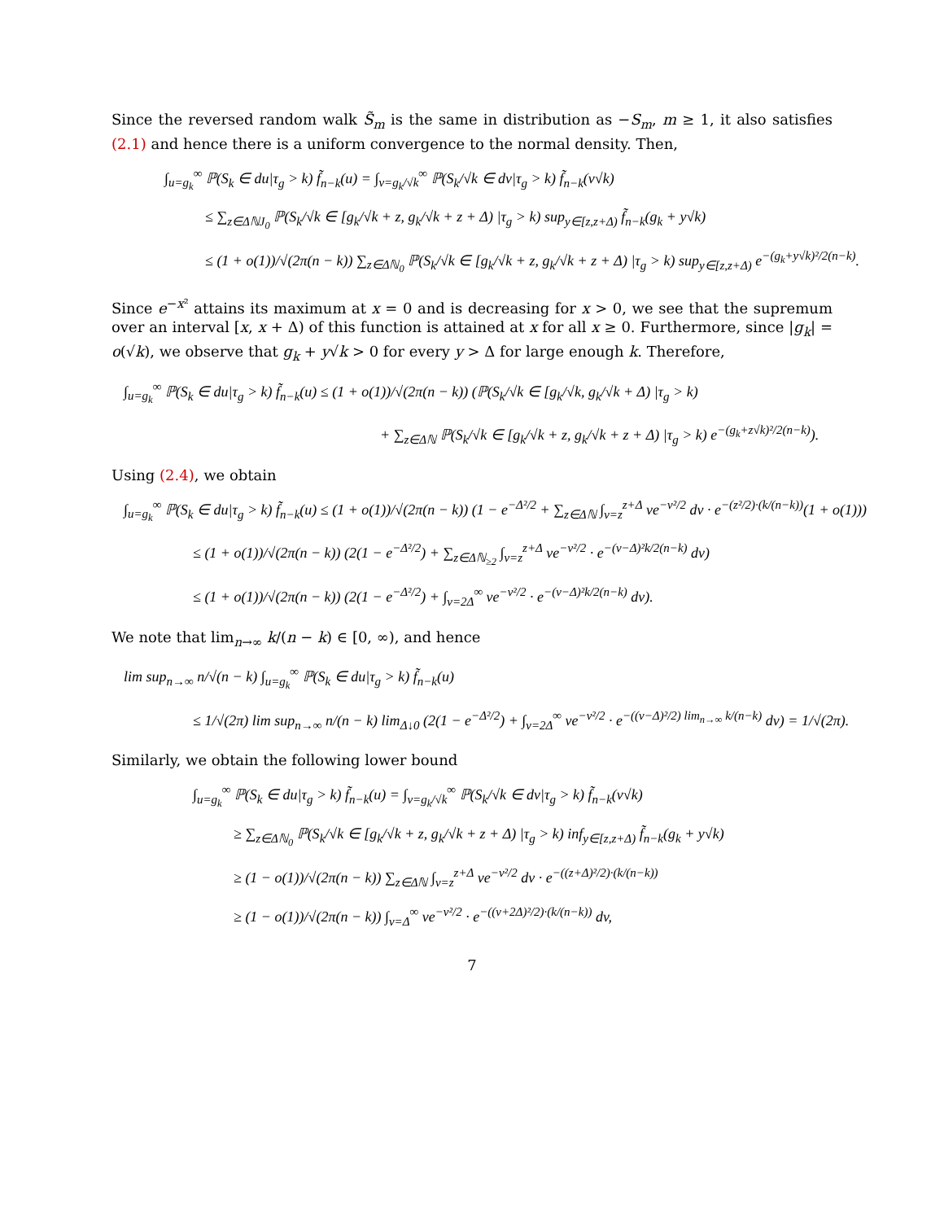Since the reversed random walk S̃<sub>m</sub> is the same in distribution as −S<sub>m</sub>, m ≥ 1, it also satisfies (2.1) and hence there is a uniform convergence to the normal density. Then,
∫<sub>u=g<sub>k</sub></sub><sup>∞</sup> ℙ(S<sub>k</sub> ∈ du|τ<sub>g</sub> > k) f̃<sub>n−k</sub>(u) = ∫<sub>v=g<sub>k</sub>/√k</sub><sup>∞</sup> ℙ(S<sub>k</sub>/√k ∈ dv|τ<sub>g</sub> > k) f̃<sub>n−k</sub>(v√k)
≤ ∑<sub>z∈ΔℕJ<sub>0</sub></sub> ℙ(S<sub>k</sub>/√k ∈ [g<sub>k</sub>/√k + z, g<sub>k</sub>/√k + z + Δ) |τ<sub>g</sub> > k) sup<sub>y∈[z,z+Δ)</sub> f̃<sub>n−k</sub>(g<sub>k</sub> + y√k)
≤ (1 + o(1))/√(2π(n − k)) ∑<sub>z∈Δℕ<sub>0</sub></sub> ℙ(S<sub>k</sub>/√k ∈ [g<sub>k</sub>/√k + z, g<sub>k</sub>/√k + z + Δ) |τ<sub>g</sub> > k) sup<sub>y∈[z,z+Δ)</sub> e<sup>−(g<sub>k</sub>+y√k)²/2(n−k)</sup>.
Since e<sup>−x²</sup> attains its maximum at x = 0 and is decreasing for x > 0, we see that the supremum over an interval [x, x + Δ) of this function is attained at x for all x ≥ 0. Furthermore, since |g<sub>k</sub>| = o(√k), we observe that g<sub>k</sub> + y√k > 0 for every y > Δ for large enough k. Therefore,
∫<sub>u=g<sub>k</sub></sub><sup>∞</sup> ℙ(S<sub>k</sub> ∈ du|τ<sub>g</sub> > k) f̃<sub>n−k</sub>(u) ≤ (1 + o(1))/√(2π(n − k)) (ℙ(S<sub>k</sub>/√k ∈ [g<sub>k</sub>/√k, g<sub>k</sub>/√k + Δ) |τ<sub>g</sub> > k)
+ ∑<sub>z∈Δℕ</sub> ℙ(S<sub>k</sub>/√k ∈ [g<sub>k</sub>/√k + z, g<sub>k</sub>/√k + z + Δ) |τ<sub>g</sub> > k) e<sup>−(g<sub>k</sub>+z√k)²/2(n−k)</sup>).
Using (2.4), we obtain
∫<sub>u=g<sub>k</sub></sub><sup>∞</sup> ℙ(S<sub>k</sub> ∈ du|τ<sub>g</sub> > k) f̃<sub>n−k</sub>(u) ≤ (1 + o(1))/√(2π(n − k)) (1 − e<sup>−Δ²/2</sup> + ∑<sub>z∈Δℕ</sub> ∫<sub>v=z</sub><sup>z+Δ</sup> ve<sup>−v²/2</sup> dv · e<sup>−(z²/2)·(k/(n−k))</sup>(1 + o(1)))
≤ (1 + o(1))/√(2π(n − k)) (2(1 − e<sup>−Δ²/2</sup>) + ∑<sub>z∈Δℕ<sub>≥2</sub></sub> ∫<sub>v=z</sub><sup>z+Δ</sup> ve<sup>−v²/2</sup> · e<sup>−(v−Δ)²k/2(n−k)</sup> dv)
≤ (1 + o(1))/√(2π(n − k)) (2(1 − e<sup>−Δ²/2</sup>) + ∫<sub>v=2Δ</sub><sup>∞</sup> ve<sup>−v²/2</sup> · e<sup>−(v−Δ)²k/2(n−k)</sup> dv).
We note that lim<sub>n→∞</sub> k/(n − k) ∈ [0, ∞), and hence
lim sup<sub>n→∞</sub> n/√(n − k) ∫<sub>u=g<sub>k</sub></sub><sup>∞</sup> ℙ(S<sub>k</sub> ∈ du|τ<sub>g</sub> > k) f̃<sub>n−k</sub>(u)
≤ 1/√(2π) lim sup<sub>n→∞</sub> n/(n − k) lim<sub>Δ↓0</sub> (2(1 − e<sup>−Δ²/2</sup>) + ∫<sub>v=2Δ</sub><sup>∞</sup> ve<sup>−v²/2</sup> · e<sup>−((v−Δ)²/2) lim<sub>n→∞</sub> k/(n−k)</sup> dv) = 1/√(2π).
Similarly, we obtain the following lower bound
∫<sub>u=g<sub>k</sub></sub><sup>∞</sup> ℙ(S<sub>k</sub> ∈ du|τ<sub>g</sub> > k) f̃<sub>n−k</sub>(u) = ∫<sub>v=g<sub>k</sub>/√k</sub><sup>∞</sup> ℙ(S<sub>k</sub>/√k ∈ dv|τ<sub>g</sub> > k) f̃<sub>n−k</sub>(v√k)
≥ ∑<sub>z∈Δℕ<sub>0</sub></sub> ℙ(S<sub>k</sub>/√k ∈ [g<sub>k</sub>/√k + z, g<sub>k</sub>/√k + z + Δ) |τ<sub>g</sub> > k) inf<sub>y∈[z,z+Δ)</sub> f̃<sub>n−k</sub>(g<sub>k</sub> + y√k)
≥ (1 − o(1))/√(2π(n − k)) ∑<sub>z∈Δℕ</sub> ∫<sub>v=z</sub><sup>z+Δ</sup> ve<sup>−v²/2</sup> dv · e<sup>−((z+Δ)²/2)·(k/(n−k))</sup>
≥ (1 − o(1))/√(2π(n − k)) ∫<sub>v=Δ</sub><sup>∞</sup> ve<sup>−v²/2</sup> · e<sup>−((v+2Δ)²/2)·(k/(n−k))</sup> dv,
7